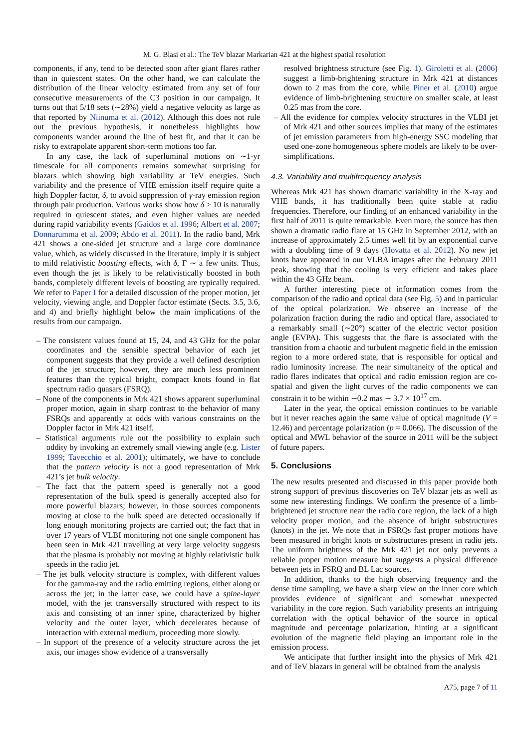M. G. Blasi et al.: The TeV blazar Markarian 421 at the highest spatial resolution
components, if any, tend to be detected soon after giant flares rather than in quiescent states. On the other hand, we can calculate the distribution of the linear velocity estimated from any set of four consecutive measurements of the C3 position in our campaign. It turns out that 5/18 sets (∼28%) yield a negative velocity as large as that reported by Niinuma et al. (2012). Although this does not rule out the previous hypothesis, it nonetheless highlights how components wander around the line of best fit, and that it can be risky to extrapolate apparent short-term motions too far.
In any case, the lack of superluminal motions on ∼1-yr timescale for all components remains somewhat surprising for blazars which showing high variability at TeV energies. Such variability and the presence of VHE emission itself require quite a high Doppler factor, δ, to avoid suppression of γ-ray emission region through pair production. Various works show how δ ≥ 10 is naturally required in quiescent states, and even higher values are needed during rapid variability events (Gaidos et al. 1996; Albert et al. 2007; Donnarumma et al. 2009; Abdo et al. 2011). In the radio band, Mrk 421 shows a one-sided jet structure and a large core dominance value, which, as widely discussed in the literature, imply it is subject to mild relativistic boosting effects, with δ, Γ ∼ a few units. Thus, even though the jet is likely to be relativistically boosted in both bands, completely different levels of boosting are typically required. We refer to Paper I for a detailed discussion of the proper motion, jet velocity, viewing angle, and Doppler factor estimate (Sects. 3.5, 3.6, and 4) and briefly highlight below the main implications of the results from our campaign.
– The consistent values found at 15, 24, and 43 GHz for the polar coordinates and the sensible spectral behavior of each jet component suggests that they provide a well defined description of the jet structure; however, they are much less prominent features than the typical bright, compact knots found in flat spectrum radio quasars (FSRQ).
– None of the components in Mrk 421 shows apparent superluminal proper motion, again in sharp contrast to the behavior of many FSRQs and apparently at odds with various constraints on the Doppler factor in Mrk 421 itself.
– Statistical arguments rule out the possibility to explain such oddity by invoking an extremely small viewing angle (e.g. Lister 1999; Tavecchio et al. 2001); ultimately, we have to conclude that the pattern velocity is not a good representation of Mrk 421’s jet bulk velocity.
– The fact that the pattern speed is generally not a good representation of the bulk speed is generally accepted also for more powerful blazars; however, in those sources components moving at close to the bulk speed are detected occasionally if long enough monitoring projects are carried out; the fact that in over 17 years of VLBI monitoring not one single component has been seen in Mrk 421 travelling at very large velocity suggests that the plasma is probably not moving at highly relativistic bulk speeds in the radio jet.
– The jet bulk velocity structure is complex, with different values for the gamma-ray and the radio emitting regions, either along or across the jet; in the latter case, we could have a spine-layer model, with the jet transversally structured with respect to its axis and consisting of an inner spine, characterized by higher velocity and the outer layer, which decelerates because of interaction with external medium, proceeding more slowly.
– In support of the presence of a velocity structure across the jet axis, our images show evidence of a transversally
resolved brightness structure (see Fig. 1). Giroletti et al. (2006) suggest a limb-brightening structure in Mrk 421 at distances down to 2 mas from the core, while Piner et al. (2010) argue evidence of limb-brightening structure on smaller scale, at least 0.25 mas from the core.
– All the evidence for complex velocity structures in the VLBI jet of Mrk 421 and other sources implies that many of the estimates of jet emission parameters from high-energy SSC modeling that used one-zone homogeneous sphere models are likely to be over-simplifications.
4.3. Variability and multifrequency analysis
Whereas Mrk 421 has shown dramatic variability in the X-ray and VHE bands, it has traditionally been quite stable at radio frequencies. Therefore, our finding of an enhanced variability in the first half of 2011 is quite remarkable. Even more, the source has then shown a dramatic radio flare at 15 GHz in September 2012, with an increase of approximately 2.5 times well fit by an exponential curve with a doubling time of 9 days (Hovatta et al. 2012). No new jet knots have appeared in our VLBA images after the February 2011 peak, showing that the cooling is very efficient and takes place within the 43 GHz beam.
A further interesting piece of information comes from the comparison of the radio and optical data (see Fig. 5) and in particular of the optical polarization. We observe an increase of the polarization fraction during the radio and optical flare, associated to a remarkably small (∼20°) scatter of the electric vector position angle (EVPA). This suggests that the flare is associated with the transition from a chaotic and turbulent magnetic field in the emission region to a more ordered state, that is responsible for optical and radio luminosity increase. The near simultaneity of the optical and radio flares indicates that optical and radio emission region are co-spatial and given the light curves of the radio components we can constrain it to be within ∼0.2 mas ∼ 3.7 × 10<sup>17</sup> cm.
Later in the year, the optical emission continues to be variable but it never reaches again the same value of optical magnitude (V = 12.46) and percentage polarization (p = 0.066). The discussion of the optical and MWL behavior of the source in 2011 will be the subject of future papers.
5. Conclusions
The new results presented and discussed in this paper provide both strong support of previous discoveries on TeV blazar jets as well as some new interesting findings. We confirm the presence of a limb-brightened jet structure near the radio core region, the lack of a high velocity proper motion, and the absence of bright substructures (knots) in the jet. We note that in FSRQs fast proper motions have been measured in bright knots or substructures present in radio jets. The uniform brightness of the Mrk 421 jet not only prevents a reliable proper motion measure but suggests a physical difference between jets in FSRQ and BL Lac sources.
In addition, thanks to the high observing frequency and the dense time sampling, we have a sharp view on the inner core which provides evidence of significant and somewhat unexpected variability in the core region. Such variability presents an intriguing correlation with the optical behavior of the source in optical magnitude and percentage polarization, hinting at a significant evolution of the magnetic field playing an important role in the emission process.
We anticipate that further insight into the physics of Mrk 421 and of TeV blazars in general will be obtained from the analysis
A75, page 7 of 11